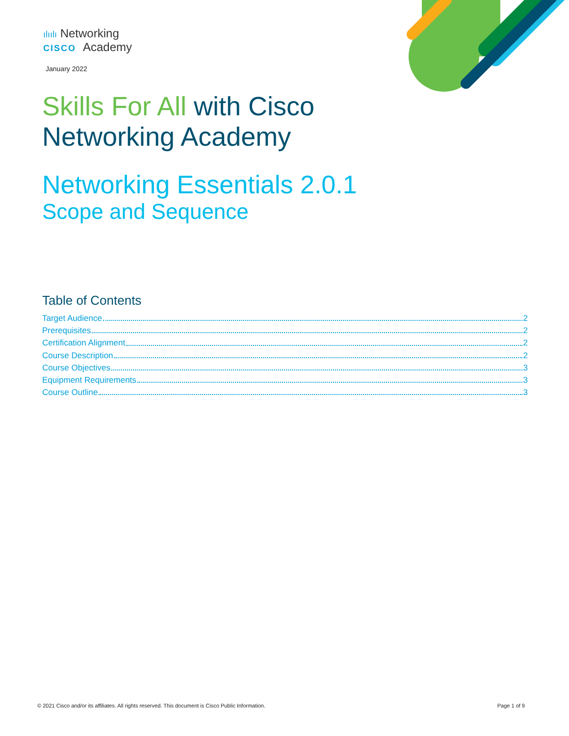ılıılı Networking
CISCO Academy
January 2022
Skills For All with Cisco
Networking Academy
Networking Essentials 2.0.1
Scope and Sequence
Table of Contents
Target Audience 2
Prerequisites 2
Certification Alignment 2
Course Description 2
Course Objectives 3
Equipment Requirements 3
Course Outline 3
© 2021 Cisco and/or its affiliates. All rights reserved. This document is Cisco Public Information. Page 1 of 9